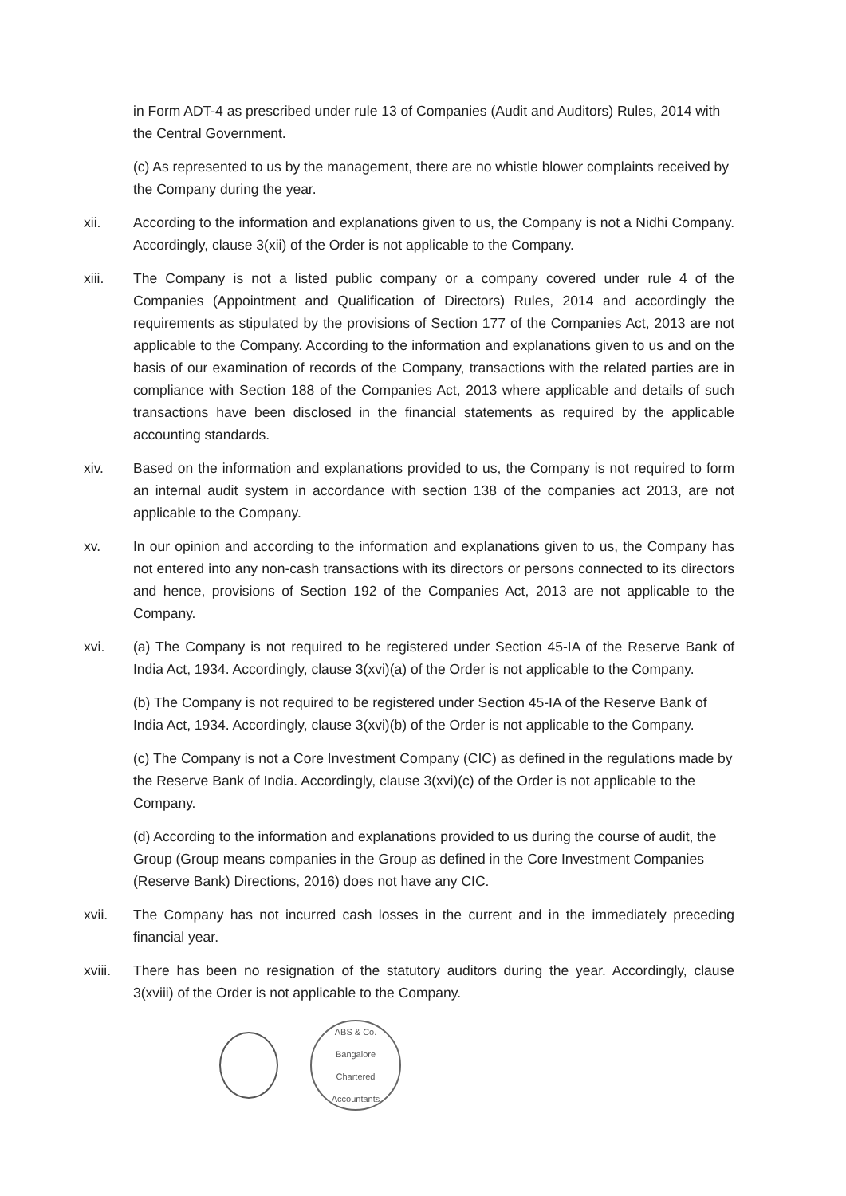in Form ADT-4 as prescribed under rule 13 of Companies (Audit and Auditors) Rules, 2014 with the Central Government.
(c) As represented to us by the management, there are no whistle blower complaints received by the Company during the year.
xii. According to the information and explanations given to us, the Company is not a Nidhi Company. Accordingly, clause 3(xii) of the Order is not applicable to the Company.
xiii. The Company is not a listed public company or a company covered under rule 4 of the Companies (Appointment and Qualification of Directors) Rules, 2014 and accordingly the requirements as stipulated by the provisions of Section 177 of the Companies Act, 2013 are not applicable to the Company. According to the information and explanations given to us and on the basis of our examination of records of the Company, transactions with the related parties are in compliance with Section 188 of the Companies Act, 2013 where applicable and details of such transactions have been disclosed in the financial statements as required by the applicable accounting standards.
xiv. Based on the information and explanations provided to us, the Company is not required to form an internal audit system in accordance with section 138 of the companies act 2013, are not applicable to the Company.
xv. In our opinion and according to the information and explanations given to us, the Company has not entered into any non-cash transactions with its directors or persons connected to its directors and hence, provisions of Section 192 of the Companies Act, 2013 are not applicable to the Company.
xvi. (a) The Company is not required to be registered under Section 45-IA of the Reserve Bank of India Act, 1934. Accordingly, clause 3(xvi)(a) of the Order is not applicable to the Company.
(b) The Company is not required to be registered under Section 45-IA of the Reserve Bank of India Act, 1934. Accordingly, clause 3(xvi)(b) of the Order is not applicable to the Company.
(c) The Company is not a Core Investment Company (CIC) as defined in the regulations made by the Reserve Bank of India. Accordingly, clause 3(xvi)(c) of the Order is not applicable to the Company.
(d) According to the information and explanations provided to us during the course of audit, the Group (Group means companies in the Group as defined in the Core Investment Companies (Reserve Bank) Directions, 2016) does not have any CIC.
xvii. The Company has not incurred cash losses in the current and in the immediately preceding financial year.
xviii.
There has been no resignation of the statutory auditors during the year. Accordingly, clause 3(xviii) of the Order is not applicable to the Company.
ABS & Co.
Bangalore
Chartered Accountants